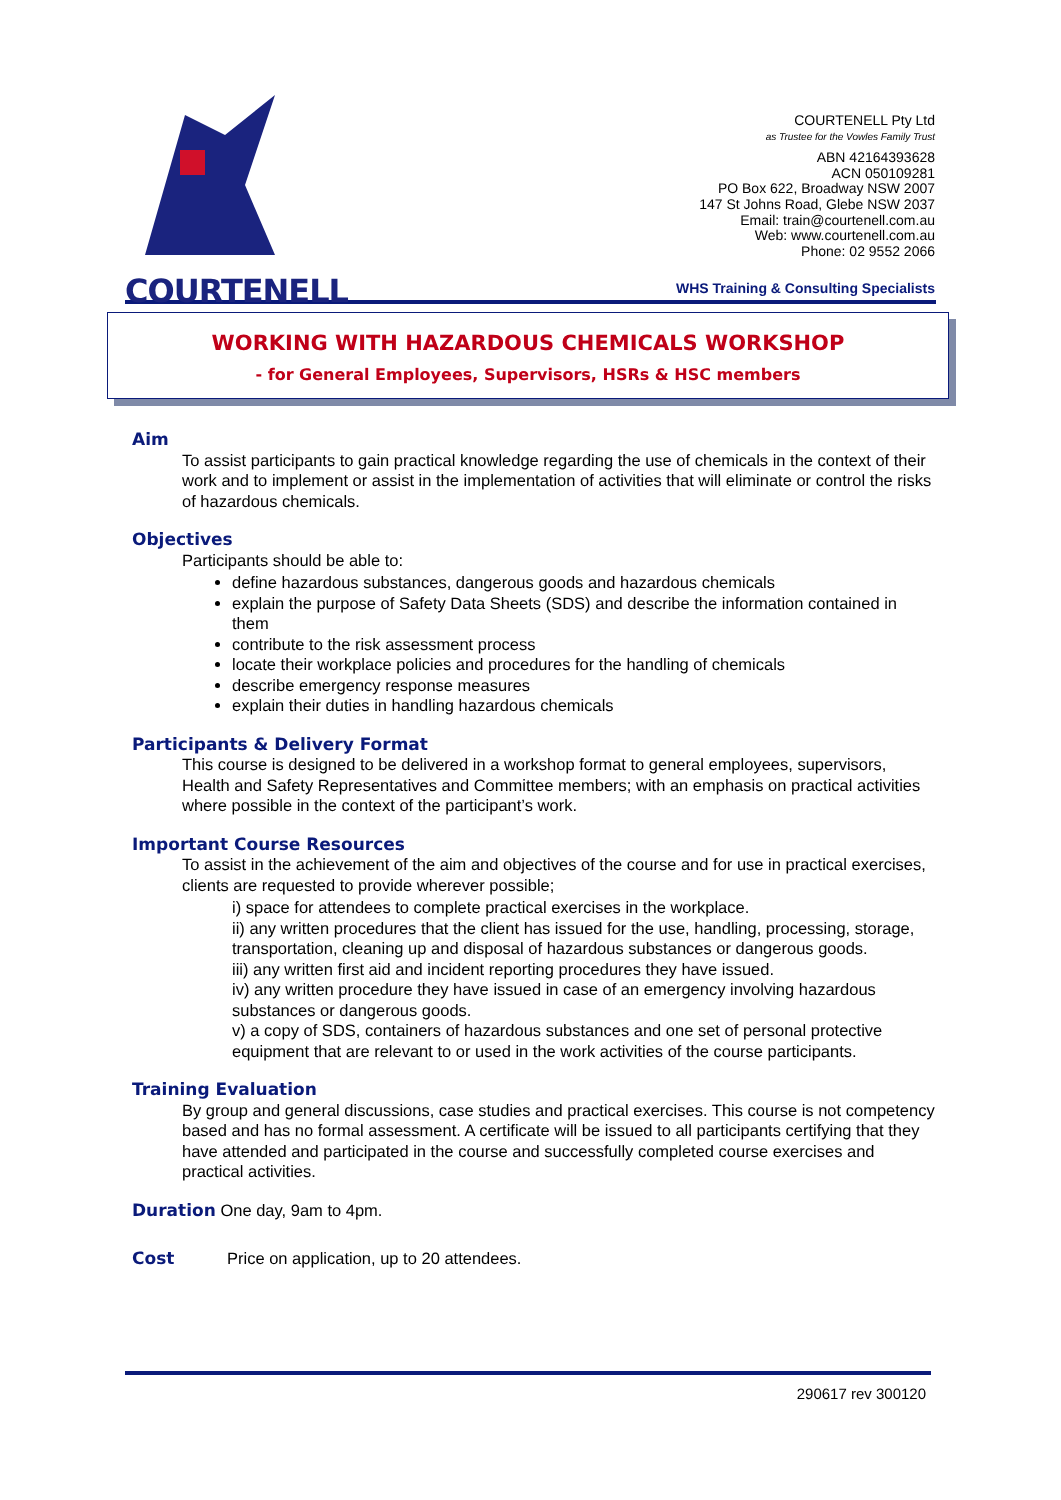COURTENELL
COURTENELL Pty Ltd
as Trustee for the Vowles Family Trust
ABN 42164393628
ACN 050109281
PO Box 622, Broadway NSW 2007
147 St Johns Road, Glebe NSW 2037
Email: train@courtenell.com.au
Web: www.courtenell.com.au
Phone: 02 9552 2066
WHS Training & Consulting Specialists
WORKING WITH HAZARDOUS CHEMICALS WORKSHOP
- for General Employees, Supervisors, HSRs & HSC members
Aim
To assist participants to gain practical knowledge regarding the use of chemicals in the context of their work and to implement or assist in the implementation of activities that will eliminate or control the risks of hazardous chemicals.
Objectives
Participants should be able to:
define hazardous substances, dangerous goods and hazardous chemicals
explain the purpose of Safety Data Sheets (SDS) and describe the information contained in them
contribute to the risk assessment process
locate their workplace policies and procedures for the handling of chemicals
describe emergency response measures
explain their duties in handling hazardous chemicals
Participants & Delivery Format
This course is designed to be delivered in a workshop format to general employees, supervisors, Health and Safety Representatives and Committee members; with an emphasis on practical activities where possible in the context of the participant’s work.
Important Course Resources
To assist in the achievement of the aim and objectives of the course and for use in practical exercises, clients are requested to provide wherever possible;
i) space for attendees to complete practical exercises in the workplace.
ii) any written procedures that the client has issued for the use, handling, processing, storage, transportation, cleaning up and disposal of hazardous substances or dangerous goods.
iii) any written first aid and incident reporting procedures they have issued.
iv) any written procedure they have issued in case of an emergency involving hazardous substances or dangerous goods.
v) a copy of SDS, containers of hazardous substances and one set of personal protective equipment that are relevant to or used in the work activities of the course participants.
Training Evaluation
By group and general discussions, case studies and practical exercises. This course is not competency based and has no formal assessment. A certificate will be issued to all participants certifying that they have attended and participated in the course and successfully completed course exercises and practical activities.
Duration
One day, 9am to 4pm.
Cost
Price on application, up to 20 attendees.
290617 rev 300120